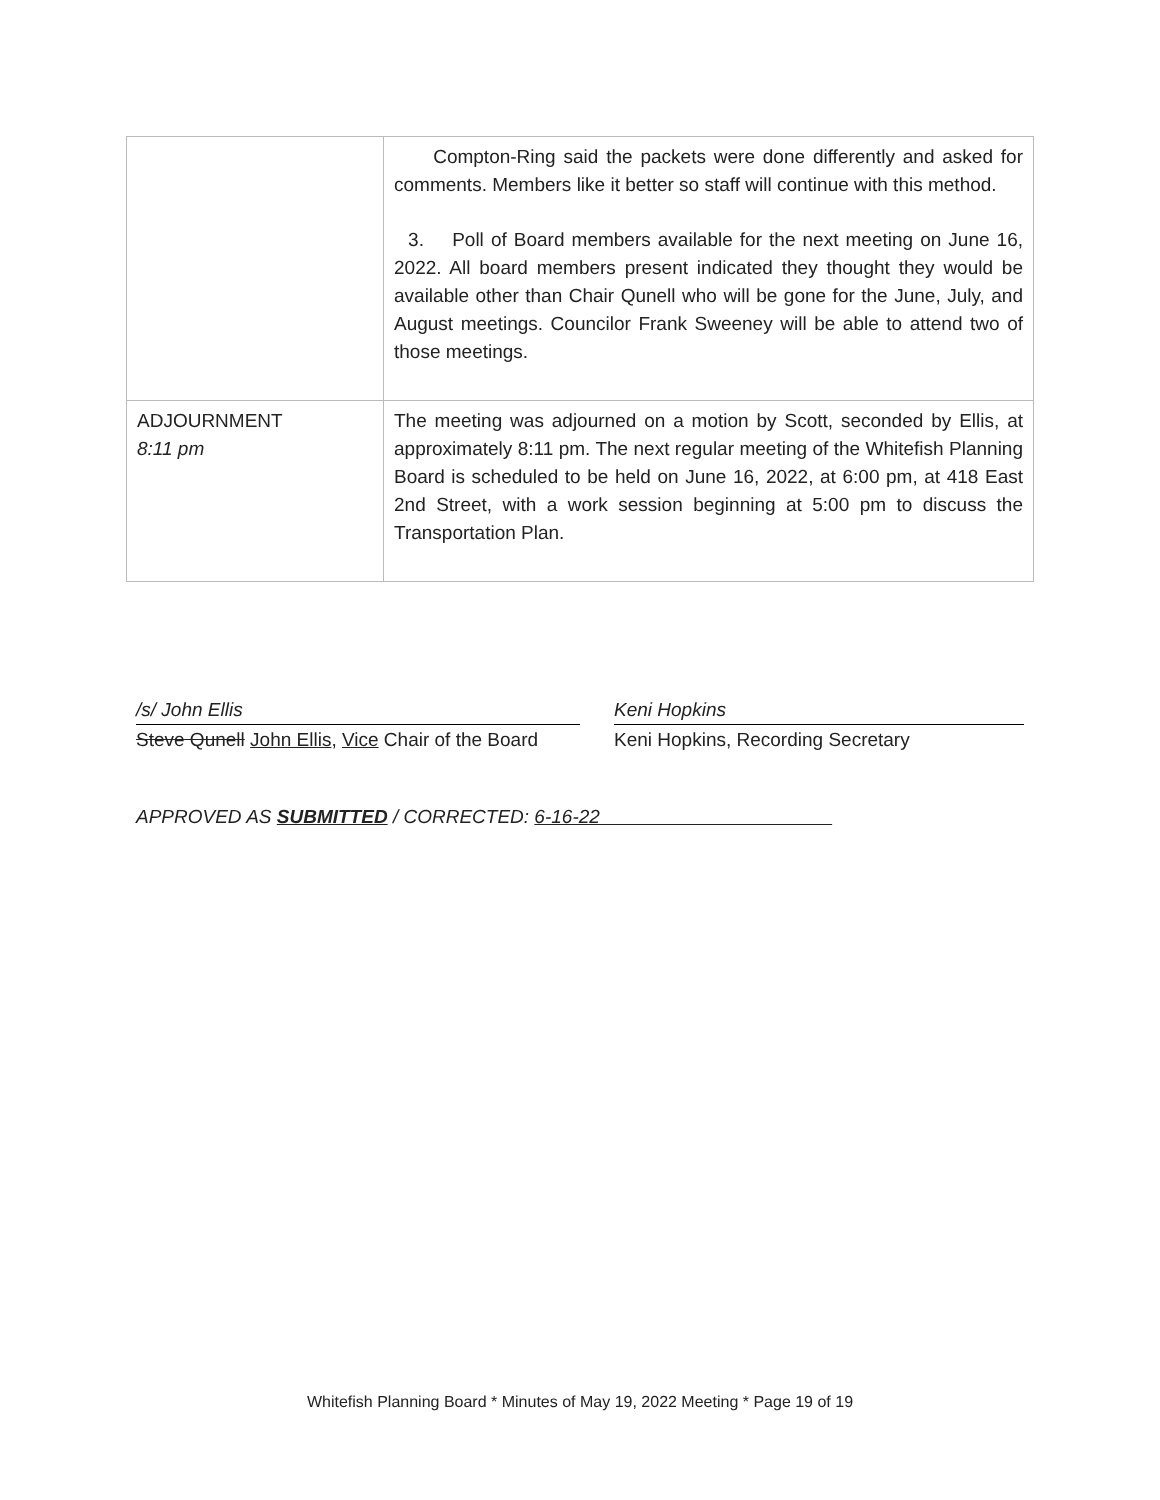| | Compton-Ring said the packets were done differently and asked for comments. Members like it better so staff will continue with this method. 3. Poll of Board members available for the next meeting on June 16, 2022. All board members present indicated they thought they would be available other than Chair Qunell who will be gone for the June, July, and August meetings. Councilor Frank Sweeney will be able to attend two of those meetings. |
| ADJOURNMENT 8:11 pm | The meeting was adjourned on a motion by Scott, seconded by Ellis, at approximately 8:11 pm. The next regular meeting of the Whitefish Planning Board is scheduled to be held on June 16, 2022, at 6:00 pm, at 418 East 2nd Street, with a work session beginning at 5:00 pm to discuss the Transportation Plan. |
/s/ John Ellis
Steve Qunell John Ellis, Vice Chair of the Board
Keni Hopkins
Keni Hopkins, Recording Secretary
APPROVED AS SUBMITTED / CORRECTED: 6-16-22
Whitefish Planning Board * Minutes of May 19, 2022 Meeting * Page 19 of 19